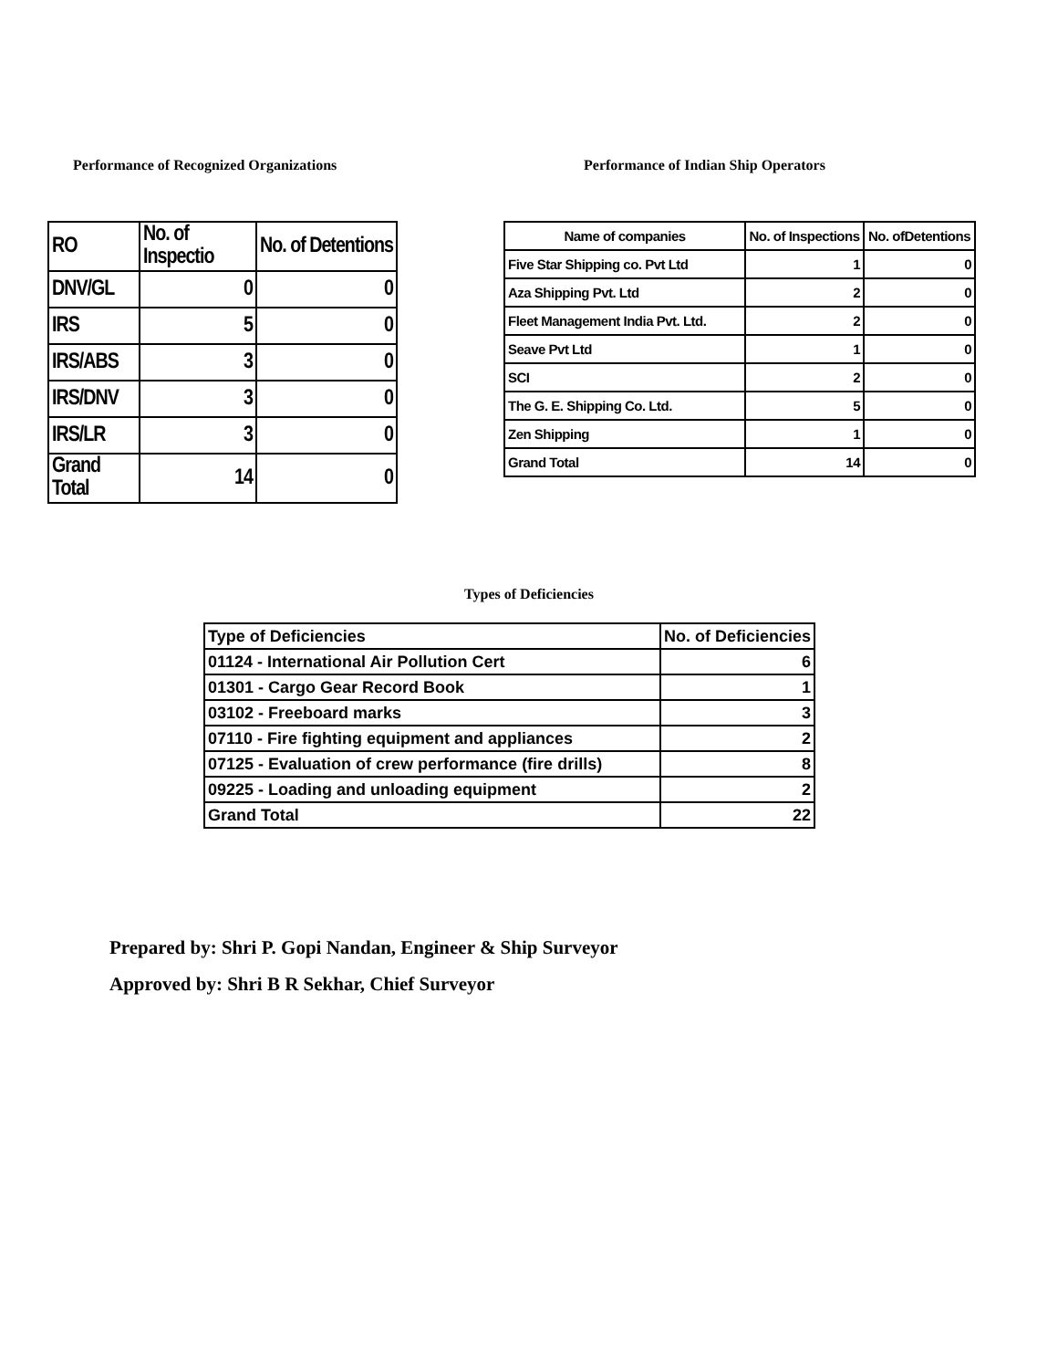Performance of Recognized Organizations
| RO | No. of Inspectio | No. of Detentions |
| --- | --- | --- |
| DNV/GL | 0 | 0 |
| IRS | 5 | 0 |
| IRS/ABS | 3 | 0 |
| IRS/DNV | 3 | 0 |
| IRS/LR | 3 | 0 |
| Grand Total | 14 | 0 |
Performance of Indian Ship Operators
| Name of companies | No. of Inspections | No. ofDetentions |
| --- | --- | --- |
| Five Star Shipping co. Pvt Ltd | 1 | 0 |
| Aza Shipping Pvt. Ltd | 2 | 0 |
| Fleet Management India Pvt. Ltd. | 2 | 0 |
| Seave Pvt Ltd | 1 | 0 |
| SCI | 2 | 0 |
| The G. E. Shipping Co. Ltd. | 5 | 0 |
| Zen Shipping | 1 | 0 |
| Grand Total | 14 | 0 |
Types of Deficiencies
| Type of Deficiencies | No. of Deficiencies |
| --- | --- |
| 01124 - International Air Pollution Cert | 6 |
| 01301 - Cargo Gear Record Book | 1 |
| 03102 - Freeboard marks | 3 |
| 07110 - Fire fighting equipment and appliances | 2 |
| 07125 - Evaluation of crew performance (fire drills) | 8 |
| 09225 - Loading and unloading equipment | 2 |
| Grand Total | 22 |
Prepared by: Shri P. Gopi Nandan, Engineer & Ship Surveyor
Approved by: Shri B R Sekhar, Chief Surveyor